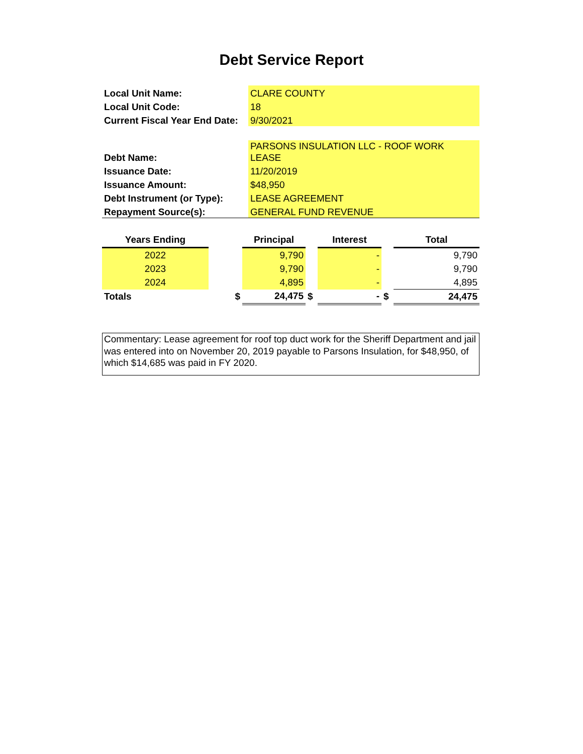Debt Service Report
| Local Unit Name: | CLARE COUNTY |
| Local Unit Code: | 18 |
| Current Fiscal Year End Date: | 9/30/2021 |
| Debt Name: | PARSONS INSULATION LLC - ROOF WORK LEASE |
| Issuance Date: | 11/20/2019 |
| Issuance Amount: | $48,950 |
| Debt Instrument (or Type): | LEASE AGREEMENT |
| Repayment Source(s): | GENERAL FUND REVENUE |
| Years Ending | | Principal | | Interest | | Total |
| --- | --- | --- | --- | --- | --- | --- |
| 2022 | | 9,790 | | - | | 9,790 |
| 2023 | | 9,790 | | - | | 9,790 |
| 2024 | | 4,895 | | - | | 4,895 |
| Totals | $ | 24,475 | $ | - | $ | 24,475 |
Commentary: Lease agreement for roof top duct work for the Sheriff Department and jail was entered into on November 20, 2019 payable to Parsons Insulation, for $48,950, of which $14,685 was paid in FY 2020.